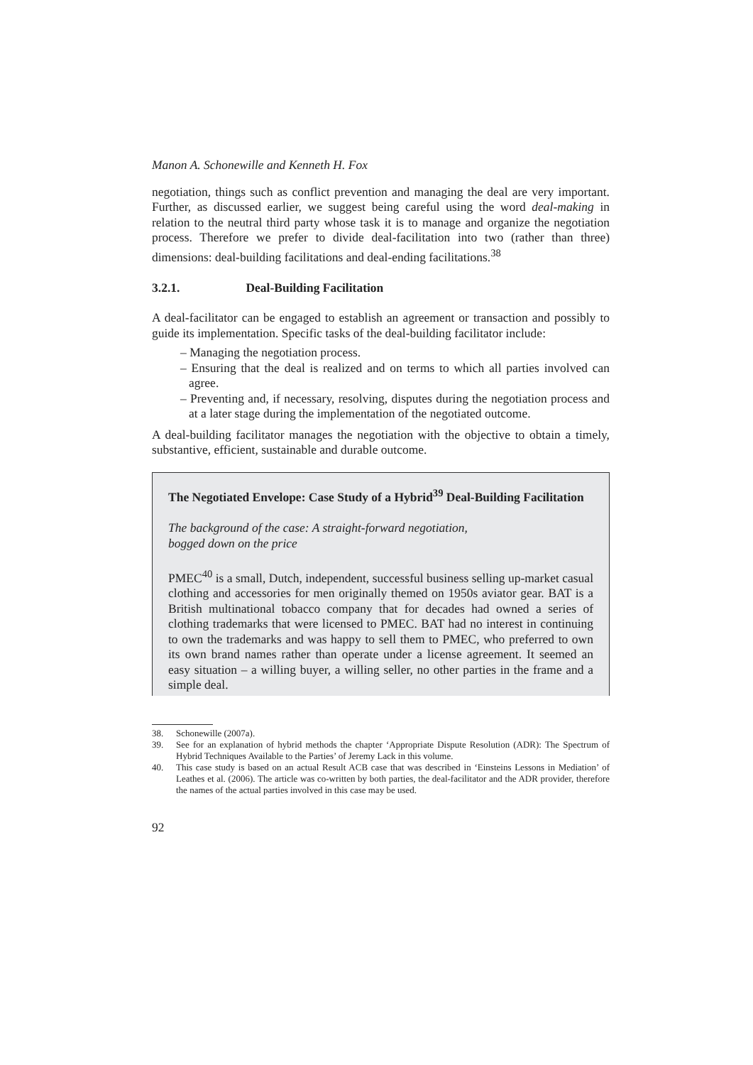Manon A. Schonewille and Kenneth H. Fox
negotiation, things such as conflict prevention and managing the deal are very important. Further, as discussed earlier, we suggest being careful using the word deal-making in relation to the neutral third party whose task it is to manage and organize the negotiation process. Therefore we prefer to divide deal-facilitation into two (rather than three) dimensions: deal-building facilitations and deal-ending facilitations.<sup>38</sup>
3.2.1. Deal-Building Facilitation
A deal-facilitator can be engaged to establish an agreement or transaction and possibly to guide its implementation. Specific tasks of the deal-building facilitator include:
– Managing the negotiation process.
– Ensuring that the deal is realized and on terms to which all parties involved can agree.
– Preventing and, if necessary, resolving, disputes during the negotiation process and at a later stage during the implementation of the negotiated outcome.
A deal-building facilitator manages the negotiation with the objective to obtain a timely, substantive, efficient, sustainable and durable outcome.
The Negotiated Envelope: Case Study of a Hybrid<sup>39</sup> Deal-Building Facilitation
The background of the case: A straight-forward negotiation,
bogged down on the price
PMEC<sup>40</sup> is a small, Dutch, independent, successful business selling up-market casual clothing and accessories for men originally themed on 1950s aviator gear. BAT is a British multinational tobacco company that for decades had owned a series of clothing trademarks that were licensed to PMEC. BAT had no interest in continuing to own the trademarks and was happy to sell them to PMEC, who preferred to own its own brand names rather than operate under a license agreement. It seemed an easy situation – a willing buyer, a willing seller, no other parties in the frame and a simple deal.
38. Schonewille (2007a).
39. See for an explanation of hybrid methods the chapter ‘Appropriate Dispute Resolution (ADR): The Spectrum of Hybrid Techniques Available to the Parties’ of Jeremy Lack in this volume.
40. This case study is based on an actual Result ACB case that was described in ‘Einsteins Lessons in Mediation’ of Leathes et al. (2006). The article was co-written by both parties, the deal-facilitator and the ADR provider, therefore the names of the actual parties involved in this case may be used.
92